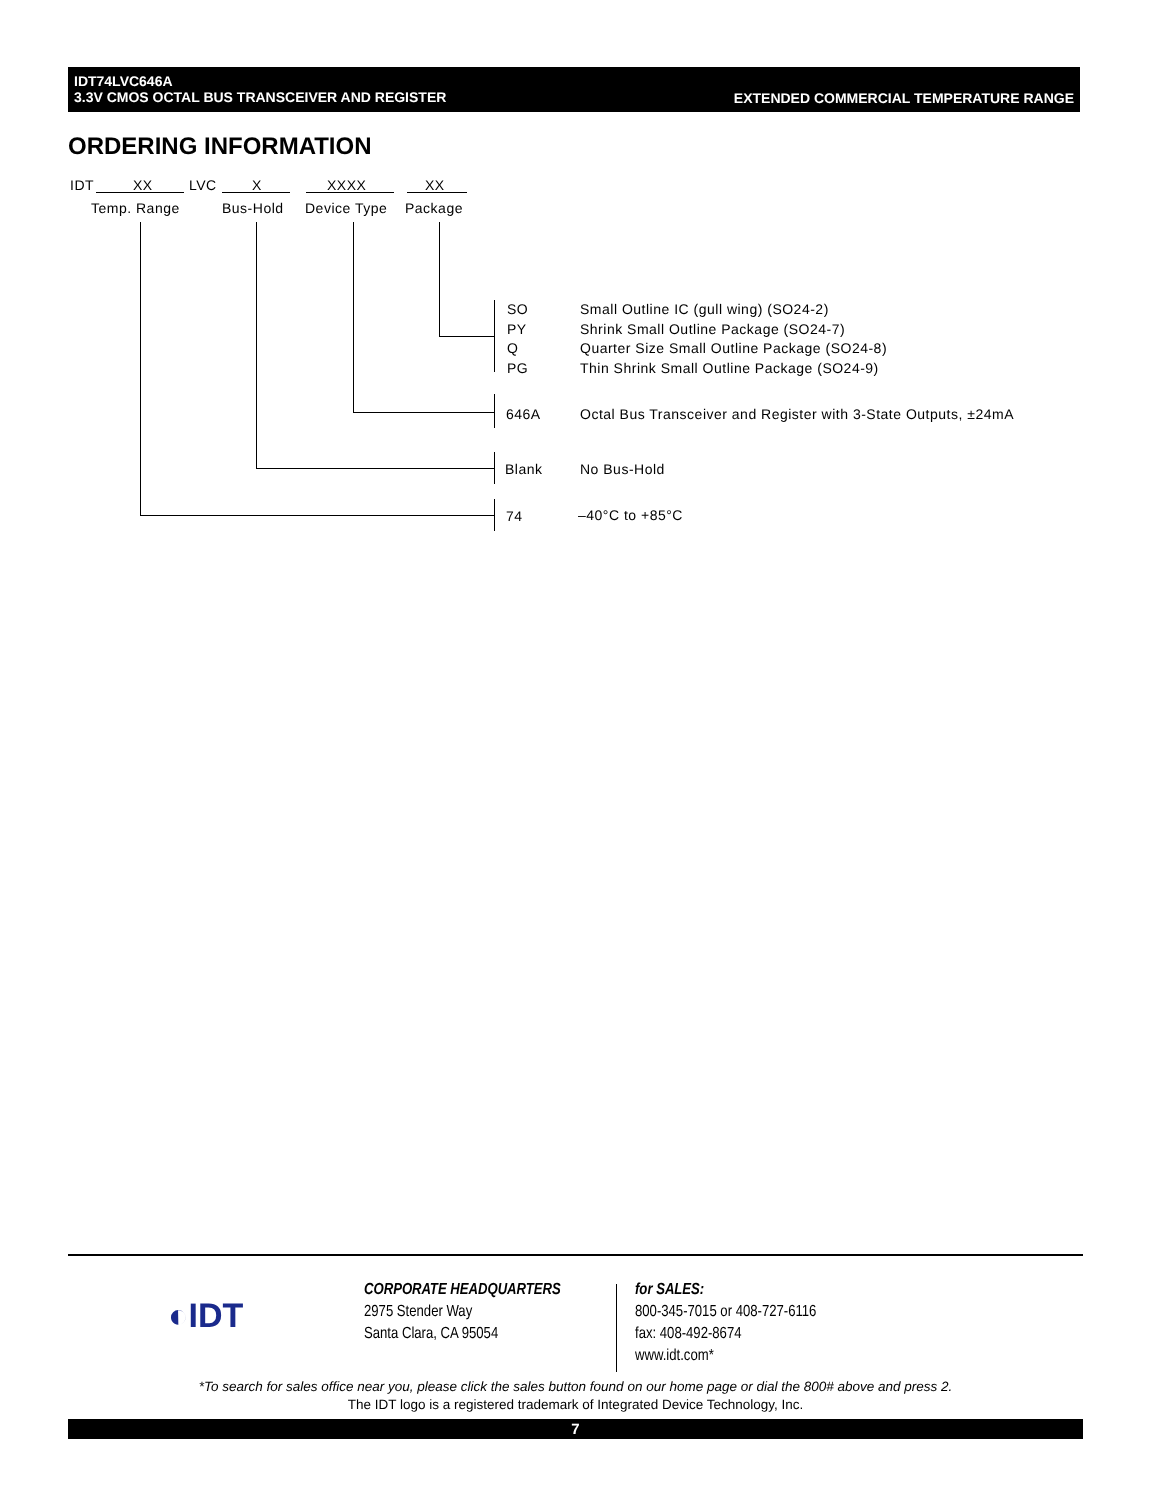IDT74LVC646A
3.3V CMOS OCTAL BUS TRANSCEIVER AND REGISTER
EXTENDED COMMERCIAL TEMPERATURE RANGE
ORDERING INFORMATION
IDT XX LVC X XXXX XX
Temp. Range Bus-Hold Device Type Package
SO
PY
Q
PG
Small Outline IC (gull wing) (SO24-2)
Shrink Small Outline Package (SO24-7)
Quarter Size Small Outline Package (SO24-8)
Thin Shrink Small Outline Package (SO24-9)
646A Octal Bus Transceiver and Register with 3-State Outputs, ±24mA
Blank No Bus-Hold
74 –40°C to +85°C
◐IDT
CORPORATE HEADQUARTERS
2975 Stender Way
Santa Clara, CA 95054
for SALES:
800-345-7015 or 408-727-6116
fax: 408-492-8674
www.idt.com*
*To search for sales office near you, please click the sales button found on our home page or dial the 800# above and press 2.
The IDT logo is a registered trademark of Integrated Device Technology, Inc.
7